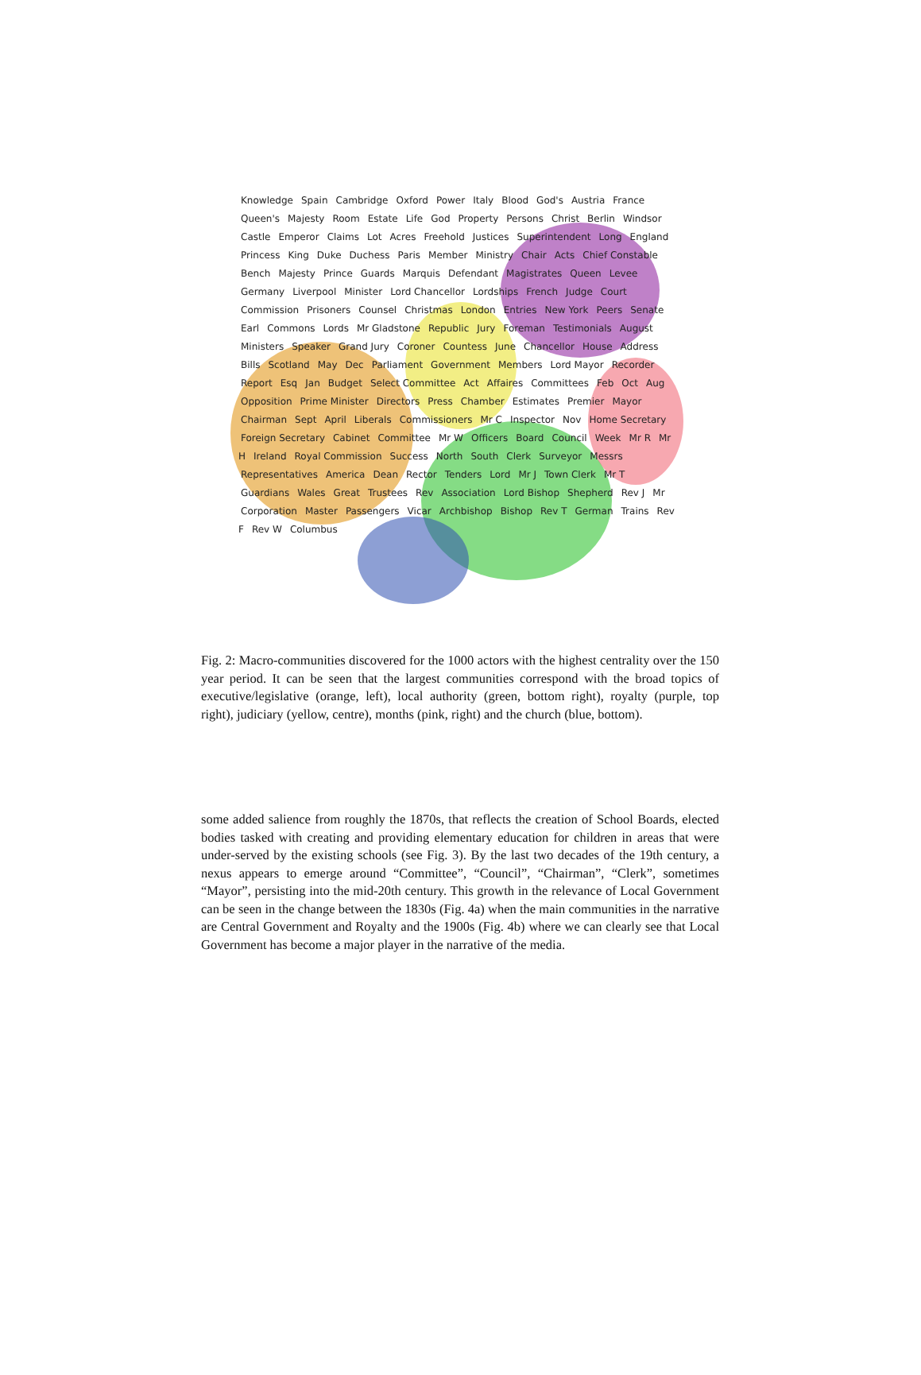Knowledge Spain Cambridge Oxford Power Italy Blood God's Austria France Queen's Majesty Room Estate Life God Property Persons Christ Berlin Windsor Castle Emperor Claims Lot Acres Freehold Justices Superintendent Long England Princess King Duke Duchess Paris Member Ministry Chair Acts Chief Constable Bench Majesty Prince Guards Marquis Defendant Magistrates Queen Levee Germany Liverpool Minister Lord Chancellor Lordships French Judge Court Commission Prisoners Counsel Christmas London Entries New York Peers Senate Earl Commons Lords Mr Gladstone Republic Jury Foreman Testimonials August Ministers Speaker Grand Jury Coroner Countess June Chancellor House Address Bills Scotland May Dec Parliament Government Members Lord Mayor Recorder Report Esq Jan Budget Select Committee Act Affaires Committees Feb Oct Aug Opposition Prime Minister Directors Press Chamber Estimates Premier Mayor Chairman Sept April Liberals Commissioners Mr C Inspector Nov Home Secretary Foreign Secretary Cabinet Committee Mr W Officers Board Council Week Mr R Mr H Ireland Royal Commission Success North South Clerk Surveyor Messrs Representatives America Dean Rector Tenders Lord Mr J Town Clerk Mr T Guardians Wales Great Trustees Rev Association Lord Bishop Shepherd Rev J Mr Corporation Master Passengers Vicar Archbishop Bishop Rev T German Trains Rev F Rev W Columbus
Fig. 2: Macro-communities discovered for the 1000 actors with the highest centrality over the 150 year period. It can be seen that the largest communities correspond with the broad topics of executive/legislative (orange, left), local authority (green, bottom right), royalty (purple, top right), judiciary (yellow, centre), months (pink, right) and the church (blue, bottom).
some added salience from roughly the 1870s, that reflects the creation of School Boards, elected bodies tasked with creating and providing elementary education for children in areas that were under-served by the existing schools (see Fig. 3). By the last two decades of the 19th century, a nexus appears to emerge around “Committee”, “Council”, “Chairman”, “Clerk”, sometimes “Mayor”, persisting into the mid-20th century. This growth in the relevance of Local Government can be seen in the change between the 1830s (Fig. 4a) when the main communities in the narrative are Central Government and Royalty and the 1900s (Fig. 4b) where we can clearly see that Local Government has become a major player in the narrative of the media.